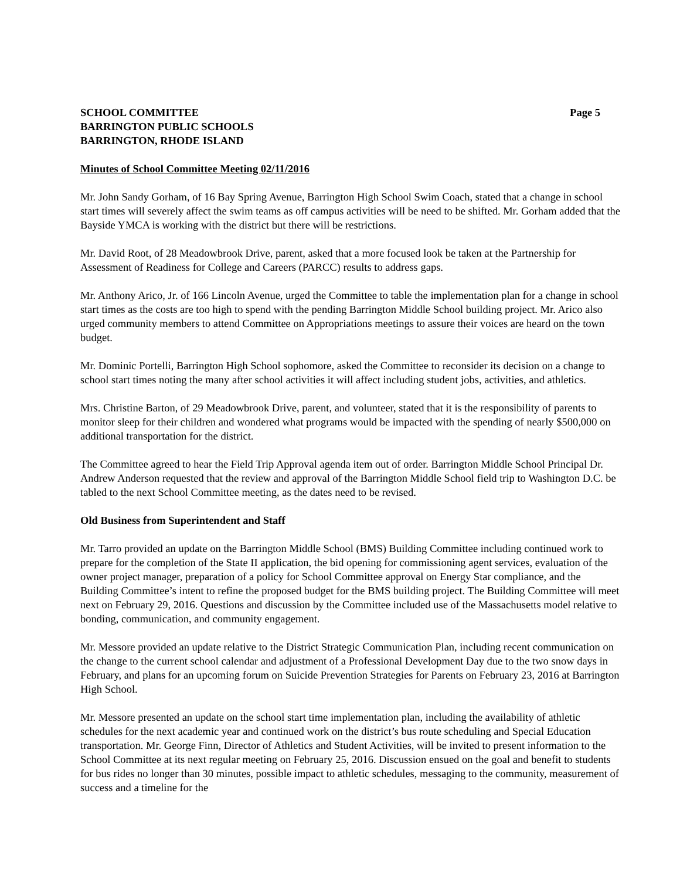SCHOOL COMMITTEE
BARRINGTON PUBLIC SCHOOLS
BARRINGTON, RHODE ISLAND
Page 5
Minutes of School Committee Meeting 02/11/2016
Mr. John Sandy Gorham, of 16 Bay Spring Avenue, Barrington High School Swim Coach, stated that a change in school start times will severely affect the swim teams as off campus activities will be need to be shifted. Mr. Gorham added that the Bayside YMCA is working with the district but there will be restrictions.
Mr. David Root, of 28 Meadowbrook Drive, parent, asked that a more focused look be taken at the Partnership for Assessment of Readiness for College and Careers (PARCC) results to address gaps.
Mr. Anthony Arico, Jr. of 166 Lincoln Avenue, urged the Committee to table the implementation plan for a change in school start times as the costs are too high to spend with the pending Barrington Middle School building project. Mr. Arico also urged community members to attend Committee on Appropriations meetings to assure their voices are heard on the town budget.
Mr. Dominic Portelli, Barrington High School sophomore, asked the Committee to reconsider its decision on a change to school start times noting the many after school activities it will affect including student jobs, activities, and athletics.
Mrs. Christine Barton, of 29 Meadowbrook Drive, parent, and volunteer, stated that it is the responsibility of parents to monitor sleep for their children and wondered what programs would be impacted with the spending of nearly $500,000 on additional transportation for the district.
The Committee agreed to hear the Field Trip Approval agenda item out of order. Barrington Middle School Principal Dr. Andrew Anderson requested that the review and approval of the Barrington Middle School field trip to Washington D.C. be tabled to the next School Committee meeting, as the dates need to be revised.
Old Business from Superintendent and Staff
Mr. Tarro provided an update on the Barrington Middle School (BMS) Building Committee including continued work to prepare for the completion of the State II application, the bid opening for commissioning agent services, evaluation of the owner project manager, preparation of a policy for School Committee approval on Energy Star compliance, and the Building Committee’s intent to refine the proposed budget for the BMS building project. The Building Committee will meet next on February 29, 2016. Questions and discussion by the Committee included use of the Massachusetts model relative to bonding, communication, and community engagement.
Mr. Messore provided an update relative to the District Strategic Communication Plan, including recent communication on the change to the current school calendar and adjustment of a Professional Development Day due to the two snow days in February, and plans for an upcoming forum on Suicide Prevention Strategies for Parents on February 23, 2016 at Barrington High School.
Mr. Messore presented an update on the school start time implementation plan, including the availability of athletic schedules for the next academic year and continued work on the district’s bus route scheduling and Special Education transportation. Mr. George Finn, Director of Athletics and Student Activities, will be invited to present information to the School Committee at its next regular meeting on February 25, 2016. Discussion ensued on the goal and benefit to students for bus rides no longer than 30 minutes, possible impact to athletic schedules, messaging to the community, measurement of success and a timeline for the